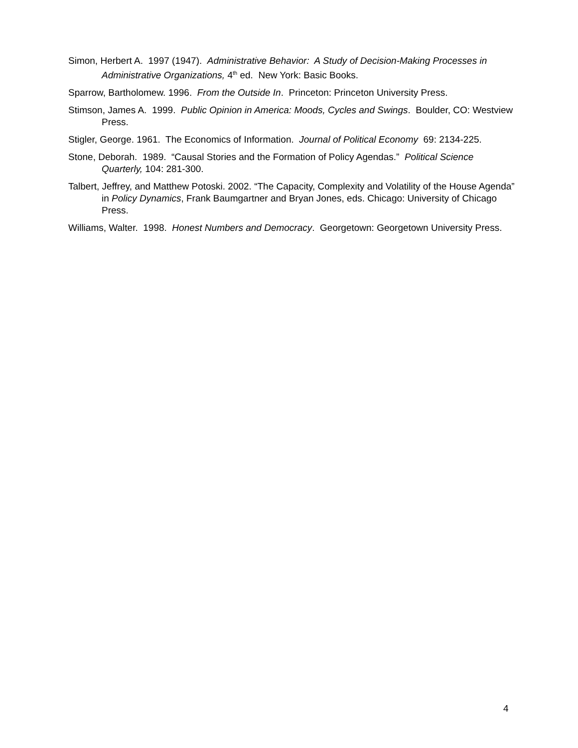Simon, Herbert A. 1997 (1947). Administrative Behavior: A Study of Decision-Making Processes in Administrative Organizations, 4<sup>th</sup> ed. New York: Basic Books.
Sparrow, Bartholomew. 1996. From the Outside In. Princeton: Princeton University Press.
Stimson, James A. 1999. Public Opinion in America: Moods, Cycles and Swings. Boulder, CO: Westview Press.
Stigler, George. 1961. The Economics of Information. Journal of Political Economy 69: 2134-225.
Stone, Deborah. 1989. “Causal Stories and the Formation of Policy Agendas.” Political Science Quarterly, 104: 281-300.
Talbert, Jeffrey, and Matthew Potoski. 2002. “The Capacity, Complexity and Volatility of the House Agenda” in Policy Dynamics, Frank Baumgartner and Bryan Jones, eds. Chicago: University of Chicago Press.
Williams, Walter. 1998. Honest Numbers and Democracy. Georgetown: Georgetown University Press.
4